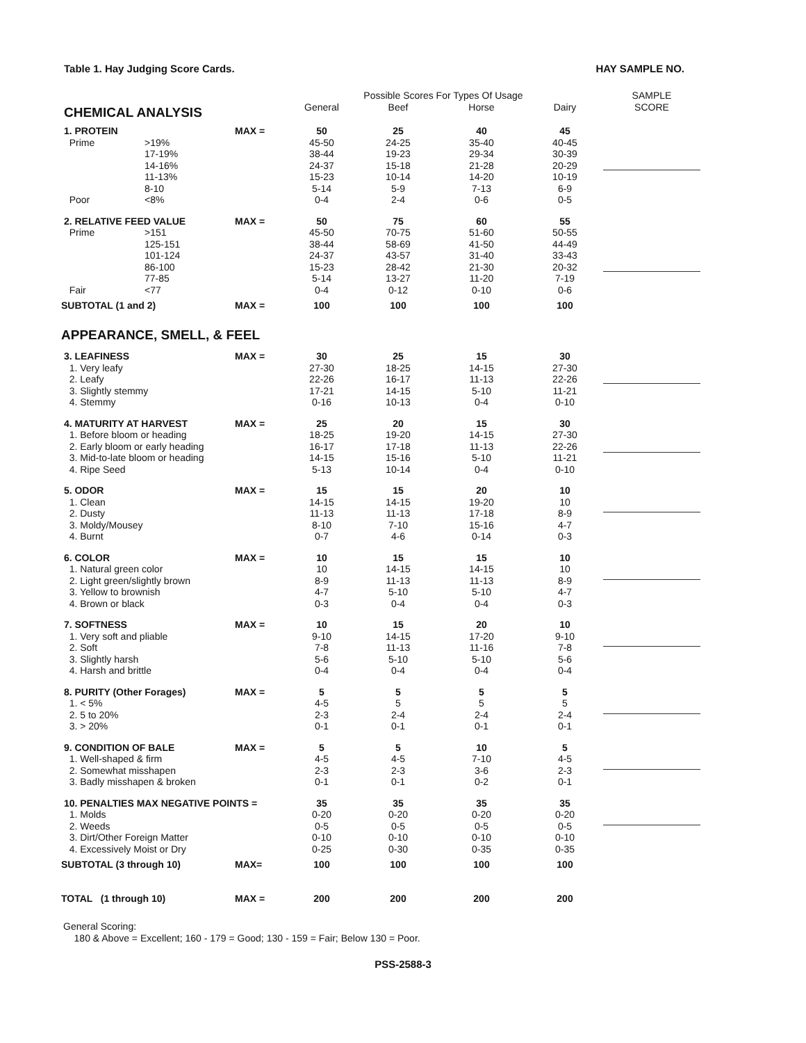Table 1. Hay Judging Score Cards. HAY SAMPLE NO.
| | | | Possible Scores For Types Of Usage | | | | SAMPLE |
| --- | --- | --- | --- | --- | --- | --- | --- |
| CHEMICAL ANALYSIS | | | General | Beef | Horse | Dairy | SCORE |
| 1. PROTEIN | | MAX = | 50 | 25 | 40 | 45 | |
| Prime | >19% | | 45-50 | 24-25 | 35-40 | 40-45 | |
| | 17-19% | | 38-44 | 19-23 | 29-34 | 30-39 | |
| | 14-16% | | 24-37 | 15-18 | 21-28 | 20-29 | |
| | 11-13% | | 15-23 | 10-14 | 14-20 | 10-19 | |
| | 8-10 | | 5-14 | 5-9 | 7-13 | 6-9 | |
| Poor | <8% | | 0-4 | 2-4 | 0-6 | 0-5 | |
| 2. RELATIVE FEED VALUE | | MAX = | 50 | 75 | 60 | 55 | |
| Prime | >151 | | 45-50 | 70-75 | 51-60 | 50-55 | |
| | 125-151 | | 38-44 | 58-69 | 41-50 | 44-49 | |
| | 101-124 | | 24-37 | 43-57 | 31-40 | 33-43 | |
| | 86-100 | | 15-23 | 28-42 | 21-30 | 20-32 | |
| | 77-85 | | 5-14 | 13-27 | 11-20 | 7-19 | |
| Fair | <77 | | 0-4 | 0-12 | 0-10 | 0-6 | |
| SUBTOTAL (1 and 2) | | MAX = | 100 | 100 | 100 | 100 | |
| APPEARANCE, SMELL, & FEEL | | | | | | | |
| 3. LEAFINESS | | MAX = | 30 | 25 | 15 | 30 | |
| 1. Very leafy | | | 27-30 | 18-25 | 14-15 | 27-30 | |
| 2. Leafy | | | 22-26 | 16-17 | 11-13 | 22-26 | |
| 3. Slightly stemmy | | | 17-21 | 14-15 | 5-10 | 11-21 | |
| 4. Stemmy | | | 0-16 | 10-13 | 0-4 | 0-10 | |
| 4. MATURITY AT HARVEST | | MAX = | 25 | 20 | 15 | 30 | |
| 1. Before bloom or heading | | | 18-25 | 19-20 | 14-15 | 27-30 | |
| 2. Early bloom or early heading | | | 16-17 | 17-18 | 11-13 | 22-26 | |
| 3. Mid-to-late bloom or heading | | | 14-15 | 15-16 | 5-10 | 11-21 | |
| 4. Ripe Seed | | | 5-13 | 10-14 | 0-4 | 0-10 | |
| 5. ODOR | | MAX = | 15 | 15 | 20 | 10 | |
| 1. Clean | | | 14-15 | 14-15 | 19-20 | 10 | |
| 2. Dusty | | | 11-13 | 11-13 | 17-18 | 8-9 | |
| 3. Moldy/Mousey | | | 8-10 | 7-10 | 15-16 | 4-7 | |
| 4. Burnt | | | 0-7 | 4-6 | 0-14 | 0-3 | |
| 6. COLOR | | MAX = | 10 | 15 | 15 | 10 | |
| 1. Natural green color | | | 10 | 14-15 | 14-15 | 10 | |
| 2. Light green/slightly brown | | | 8-9 | 11-13 | 11-13 | 8-9 | |
| 3. Yellow to brownish | | | 4-7 | 5-10 | 5-10 | 4-7 | |
| 4. Brown or black | | | 0-3 | 0-4 | 0-4 | 0-3 | |
| 7. SOFTNESS | | MAX = | 10 | 15 | 20 | 10 | |
| 1. Very soft and pliable | | | 9-10 | 14-15 | 17-20 | 9-10 | |
| 2. Soft | | | 7-8 | 11-13 | 11-16 | 7-8 | |
| 3. Slightly harsh | | | 5-6 | 5-10 | 5-10 | 5-6 | |
| 4. Harsh and brittle | | | 0-4 | 0-4 | 0-4 | 0-4 | |
| 8. PURITY (Other Forages) | | MAX = | 5 | 5 | 5 | 5 | |
| 1. < 5% | | | 4-5 | 5 | 5 | 5 | |
| 2. 5 to 20% | | | 2-3 | 2-4 | 2-4 | 2-4 | |
| 3. > 20% | | | 0-1 | 0-1 | 0-1 | 0-1 | |
| 9. CONDITION OF BALE | | MAX = | 5 | 5 | 10 | 5 | |
| 1. Well-shaped & firm | | | 4-5 | 4-5 | 7-10 | 4-5 | |
| 2. Somewhat misshapen | | | 2-3 | 2-3 | 3-6 | 2-3 | |
| 3. Badly misshapen & broken | | | 0-1 | 0-1 | 0-2 | 0-1 | |
| 10. PENALTIES MAX NEGATIVE POINTS = | | | 35 | 35 | 35 | 35 | |
| 1. Molds | | | 0-20 | 0-20 | 0-20 | 0-20 | |
| 2. Weeds | | | 0-5 | 0-5 | 0-5 | 0-5 | |
| 3. Dirt/Other Foreign Matter | | | 0-10 | 0-10 | 0-10 | 0-10 | |
| 4. Excessively Moist or Dry | | | 0-25 | 0-30 | 0-35 | 0-35 | |
| SUBTOTAL (3 through 10) | | MAX= | 100 | 100 | 100 | 100 | |
| TOTAL (1 through 10) | | MAX = | 200 | 200 | 200 | 200 | |
General Scoring:
180 & Above = Excellent; 160 - 179 = Good; 130 - 159 = Fair; Below 130 = Poor.
PSS-2588-3